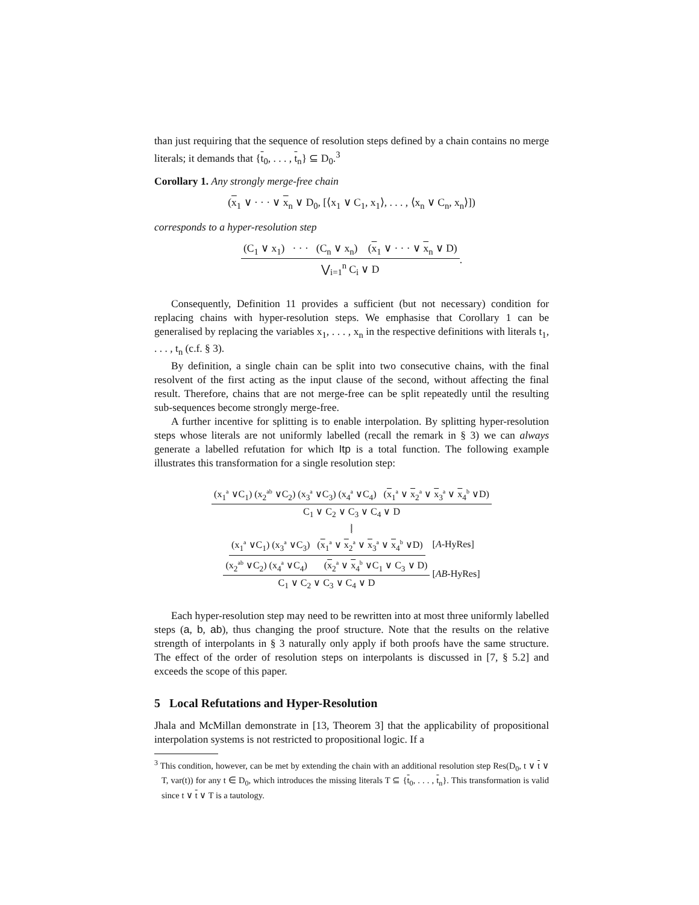than just requiring that the sequence of resolution steps defined by a chain contains no merge literals; it demands that {t<sub>0</sub>, . . . , t<sub>n</sub>} ⊆ D<sub>0</sub>.<sup>3</sup>
Corollary 1. Any strongly merge-free chain
(x<sub>1</sub> ∨ · · · ∨ x<sub>n</sub> ∨ D<sub>0</sub>, [⟨x<sub>1</sub> ∨ C<sub>1</sub>, x<sub>1</sub>⟩, . . . , ⟨x<sub>n</sub> ∨ C<sub>n</sub>, x<sub>n</sub>⟩])
corresponds to a hyper-resolution step
(C<sub>1</sub> ∨ x<sub>1</sub>) · · · (C<sub>n</sub> ∨ x<sub>n</sub>) (x<sub>1</sub> ∨ · · · ∨ x<sub>n</sub> ∨ D) ⋁<sub>i=1</sub><sup>n</sup> C<sub>i</sub> ∨ D.
Consequently, Definition 11 provides a sufficient (but not necessary) condition for replacing chains with hyper-resolution steps. We emphasise that Corollary 1 can be generalised by replacing the variables x<sub>1</sub>, . . . , x<sub>n</sub> in the respective definitions with literals t<sub>1</sub>, . . . , t<sub>n</sub> (c.f. § 3).
By definition, a single chain can be split into two consecutive chains, with the final resolvent of the first acting as the input clause of the second, without affecting the final result. Therefore, chains that are not merge-free can be split repeatedly until the resulting sub-sequences become strongly merge-free.
A further incentive for splitting is to enable interpolation. By splitting hyper-resolution steps whose literals are not uniformly labelled (recall the remark in § 3) we can always generate a labelled refutation for which Itp is a total function. The following example illustrates this transformation for a single resolution step:
(x<sub>1</sub><sup>a</sup> ∨C<sub>1</sub>) (x<sub>2</sub><sup>ab</sup> ∨C<sub>2</sub>) (x<sub>3</sub><sup>a</sup> ∨C<sub>3</sub>) (x<sub>4</sub><sup>a</sup> ∨C<sub>4</sub>) (x<sub>1</sub><sup>a</sup> ∨ x<sub>2</sub><sup>a</sup> ∨ x<sub>3</sub><sup>a</sup> ∨ x<sub>4</sub><sup>b</sup> ∨D) C<sub>1</sub> ∨ C<sub>2</sub> ∨ C<sub>3</sub> ∨ C<sub>4</sub> ∨ D
⦚
(x<sub>1</sub><sup>a</sup> ∨C<sub>1</sub>) (x<sub>3</sub><sup>a</sup> ∨C<sub>3</sub>) (x<sub>1</sub><sup>a</sup> ∨ x<sub>2</sub><sup>a</sup> ∨ x<sub>3</sub><sup>a</sup> ∨ x<sub>4</sub><sup>b</sup> ∨D) [A-HyRes]
(x<sub>2</sub><sup>ab</sup> ∨C<sub>2</sub>) (x<sub>4</sub><sup>a</sup> ∨C<sub>4</sub>) (x<sub>2</sub><sup>a</sup> ∨ x<sub>4</sub><sup>b</sup> ∨C<sub>1</sub> ∨ C<sub>3</sub> ∨ D) C<sub>1</sub> ∨ C<sub>2</sub> ∨ C<sub>3</sub> ∨ C<sub>4</sub> ∨ D [AB-HyRes]
Each hyper-resolution step may need to be rewritten into at most three uniformly labelled steps (a, b, ab), thus changing the proof structure. Note that the results on the relative strength of interpolants in § 3 naturally only apply if both proofs have the same structure. The effect of the order of resolution steps on interpolants is discussed in [7, § 5.2] and exceeds the scope of this paper.
5 Local Refutations and Hyper-Resolution
Jhala and McMillan demonstrate in [13, Theorem 3] that the applicability of propositional interpolation systems is not restricted to propositional logic. If a
<sup>3</sup> This condition, however, can be met by extending the chain with an additional resolution step Res(D<sub>0</sub>, t ∨ t ∨ T, var(t)) for any t ∈ D<sub>0</sub>, which introduces the missing literals T ⊆ {t<sub>0</sub>, . . . , t<sub>n</sub>}. This transformation is valid since t ∨ t ∨ T is a tautology.